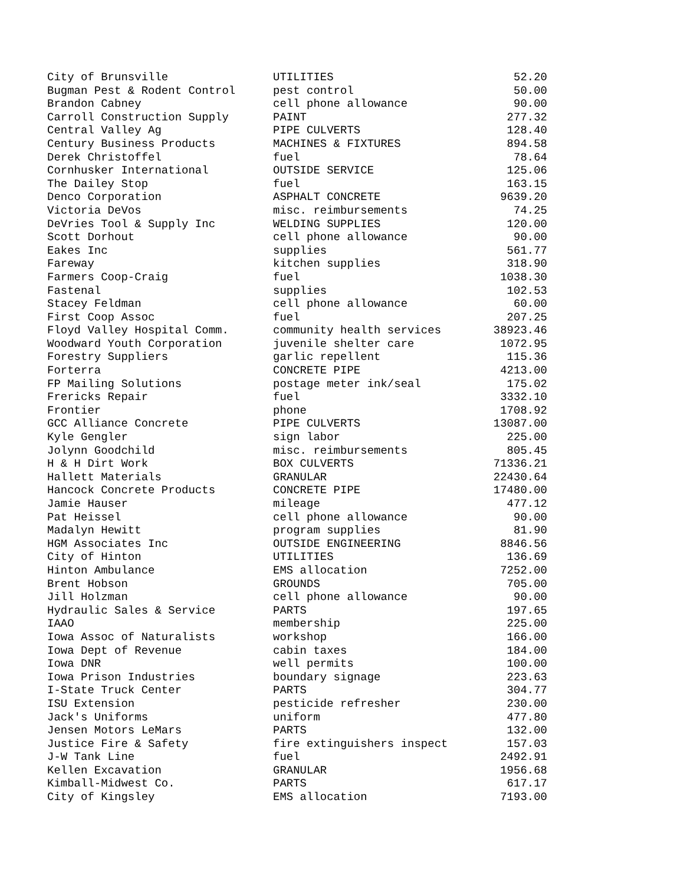| City of Brunsville | UTILITIES | 52.20 |
| Bugman Pest & Rodent Control | pest control | 50.00 |
| Brandon Cabney | cell phone allowance | 90.00 |
| Carroll Construction Supply | PAINT | 277.32 |
| Central Valley Ag | PIPE CULVERTS | 128.40 |
| Century Business Products | MACHINES & FIXTURES | 894.58 |
| Derek Christoffel | fuel | 78.64 |
| Cornhusker International | OUTSIDE SERVICE | 125.06 |
| The Dailey Stop | fuel | 163.15 |
| Denco Corporation | ASPHALT CONCRETE | 9639.20 |
| Victoria DeVos | misc. reimbursements | 74.25 |
| DeVries Tool & Supply Inc | WELDING SUPPLIES | 120.00 |
| Scott Dorhout | cell phone allowance | 90.00 |
| Eakes Inc | supplies | 561.77 |
| Fareway | kitchen supplies | 318.90 |
| Farmers Coop-Craig | fuel | 1038.30 |
| Fastenal | supplies | 102.53 |
| Stacey Feldman | cell phone allowance | 60.00 |
| First Coop Assoc | fuel | 207.25 |
| Floyd Valley Hospital Comm. | community health services | 38923.46 |
| Woodward Youth Corporation | juvenile shelter care | 1072.95 |
| Forestry Suppliers | garlic repellent | 115.36 |
| Forterra | CONCRETE PIPE | 4213.00 |
| FP Mailing Solutions | postage meter ink/seal | 175.02 |
| Frericks Repair | fuel | 3332.10 |
| Frontier | phone | 1708.92 |
| GCC Alliance Concrete | PIPE CULVERTS | 13087.00 |
| Kyle Gengler | sign labor | 225.00 |
| Jolynn Goodchild | misc. reimbursements | 805.45 |
| H & H Dirt Work | BOX CULVERTS | 71336.21 |
| Hallett Materials | GRANULAR | 22430.64 |
| Hancock Concrete Products | CONCRETE PIPE | 17480.00 |
| Jamie Hauser | mileage | 477.12 |
| Pat Heissel | cell phone allowance | 90.00 |
| Madalyn Hewitt | program supplies | 81.90 |
| HGM Associates Inc | OUTSIDE ENGINEERING | 8846.56 |
| City of Hinton | UTILITIES | 136.69 |
| Hinton Ambulance | EMS allocation | 7252.00 |
| Brent Hobson | GROUNDS | 705.00 |
| Jill Holzman | cell phone allowance | 90.00 |
| Hydraulic Sales & Service | PARTS | 197.65 |
| IAAO | membership | 225.00 |
| Iowa Assoc of Naturalists | workshop | 166.00 |
| Iowa Dept of Revenue | cabin taxes | 184.00 |
| Iowa DNR | well permits | 100.00 |
| Iowa Prison Industries | boundary signage | 223.63 |
| I-State Truck Center | PARTS | 304.77 |
| ISU Extension | pesticide refresher | 230.00 |
| Jack's Uniforms | uniform | 477.80 |
| Jensen Motors LeMars | PARTS | 132.00 |
| Justice Fire & Safety | fire extinguishers inspect | 157.03 |
| J-W Tank Line | fuel | 2492.91 |
| Kellen Excavation | GRANULAR | 1956.68 |
| Kimball-Midwest Co. | PARTS | 617.17 |
| City of Kingsley | EMS allocation | 7193.00 |